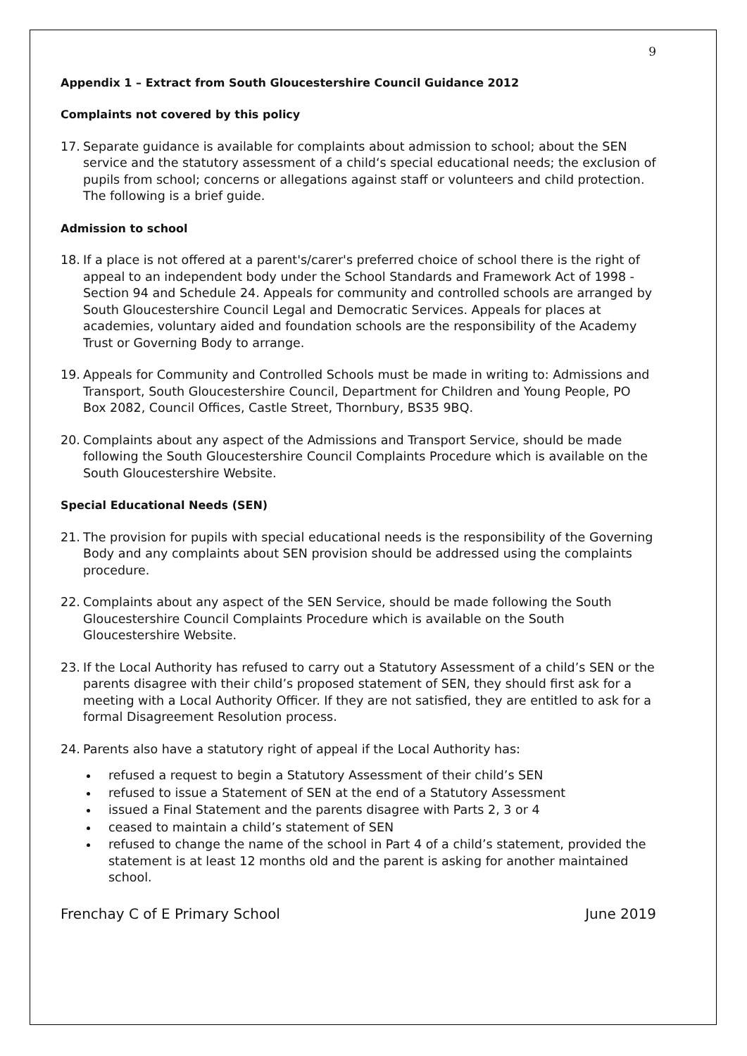9
Appendix 1 – Extract from South Gloucestershire Council Guidance 2012
Complaints not covered by this policy
17. Separate guidance is available for complaints about admission to school; about the SEN service and the statutory assessment of a child‘s special educational needs; the exclusion of pupils from school; concerns or allegations against staff or volunteers and child protection. The following is a brief guide.
Admission to school
18. If a place is not offered at a parent's/carer's preferred choice of school there is the right of appeal to an independent body under the School Standards and Framework Act of 1998 - Section 94 and Schedule 24. Appeals for community and controlled schools are arranged by South Gloucestershire Council Legal and Democratic Services. Appeals for places at academies, voluntary aided and foundation schools are the responsibility of the Academy Trust or Governing Body to arrange.
19. Appeals for Community and Controlled Schools must be made in writing to: Admissions and Transport, South Gloucestershire Council, Department for Children and Young People, PO Box 2082, Council Offices, Castle Street, Thornbury, BS35 9BQ.
20. Complaints about any aspect of the Admissions and Transport Service, should be made following the South Gloucestershire Council Complaints Procedure which is available on the South Gloucestershire Website.
Special Educational Needs (SEN)
21. The provision for pupils with special educational needs is the responsibility of the Governing Body and any complaints about SEN provision should be addressed using the complaints procedure.
22. Complaints about any aspect of the SEN Service, should be made following the South Gloucestershire Council Complaints Procedure which is available on the South Gloucestershire Website.
23. If the Local Authority has refused to carry out a Statutory Assessment of a child’s SEN or the parents disagree with their child’s proposed statement of SEN, they should first ask for a meeting with a Local Authority Officer. If they are not satisfied, they are entitled to ask for a formal Disagreement Resolution process.
24. Parents also have a statutory right of appeal if the Local Authority has:
refused a request to begin a Statutory Assessment of their child’s SEN
refused to issue a Statement of SEN at the end of a Statutory Assessment
issued a Final Statement and the parents disagree with Parts 2, 3 or 4
ceased to maintain a child’s statement of SEN
refused to change the name of the school in Part 4 of a child’s statement, provided the statement is at least 12 months old and the parent is asking for another maintained school.
Frenchay C of E Primary School June 2019